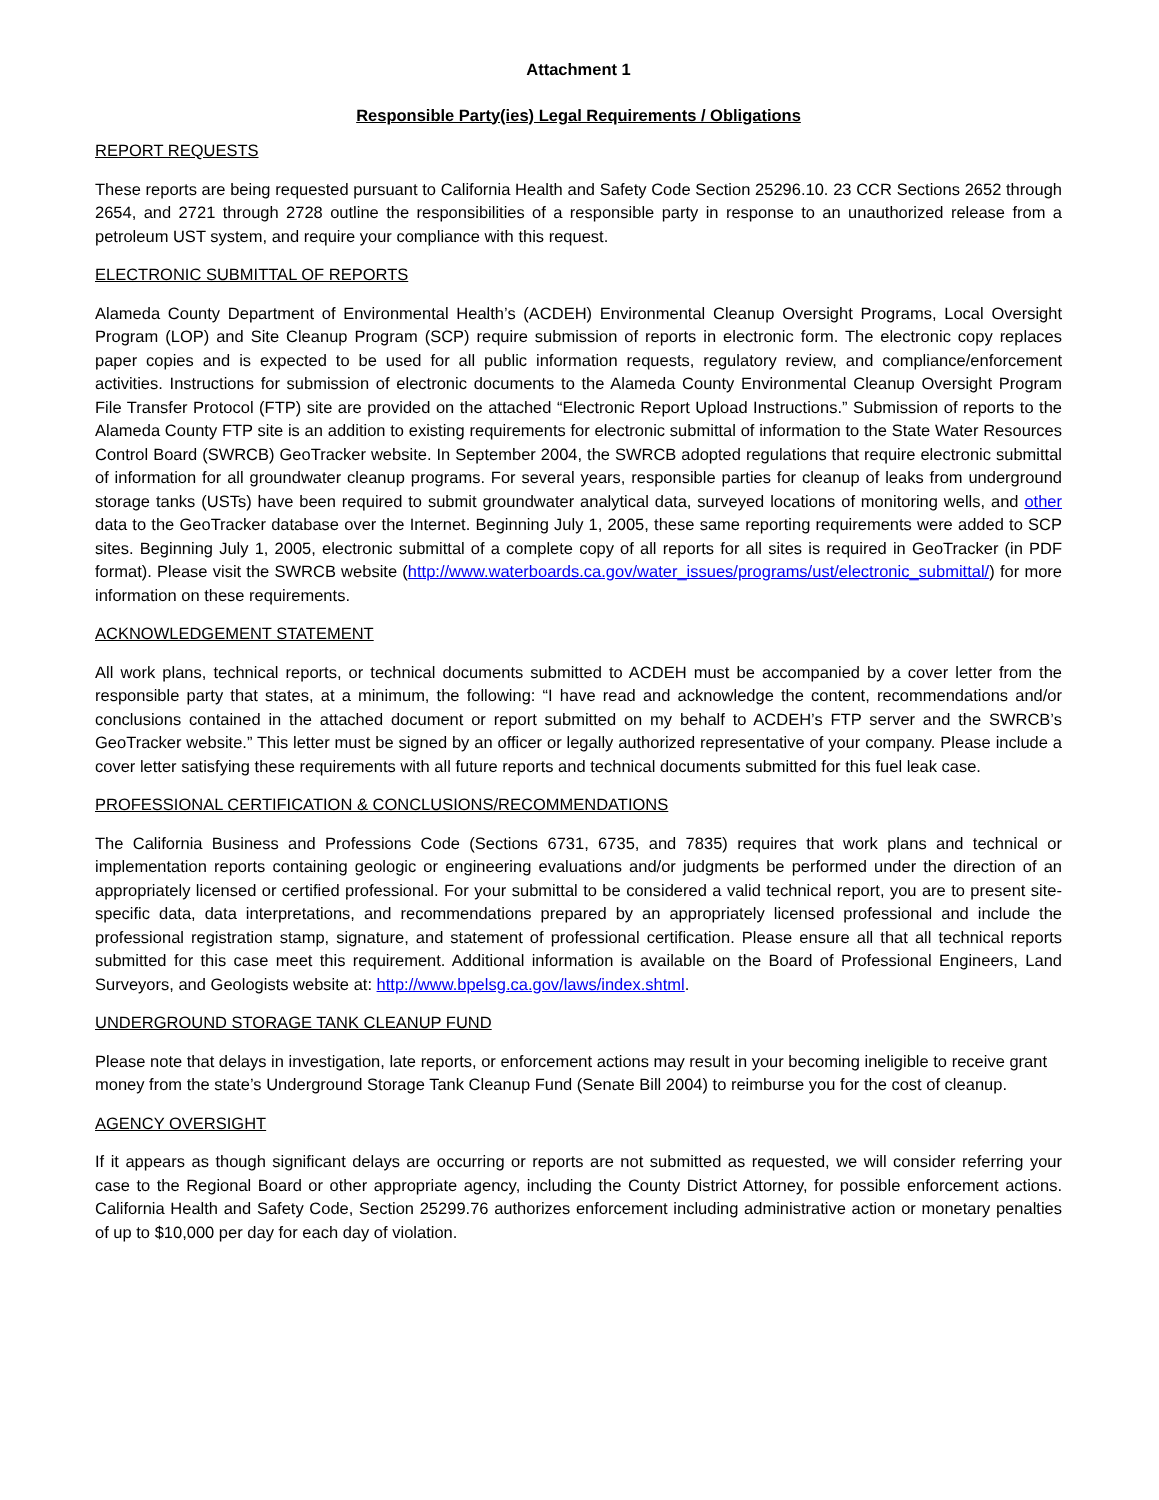Attachment 1
Responsible Party(ies) Legal Requirements / Obligations
REPORT REQUESTS
These reports are being requested pursuant to California Health and Safety Code Section 25296.10. 23 CCR Sections 2652 through 2654, and 2721 through 2728 outline the responsibilities of a responsible party in response to an unauthorized release from a petroleum UST system, and require your compliance with this request.
ELECTRONIC SUBMITTAL OF REPORTS
Alameda County Department of Environmental Health’s (ACDEH) Environmental Cleanup Oversight Programs, Local Oversight Program (LOP) and Site Cleanup Program (SCP) require submission of reports in electronic form. The electronic copy replaces paper copies and is expected to be used for all public information requests, regulatory review, and compliance/enforcement activities. Instructions for submission of electronic documents to the Alameda County Environmental Cleanup Oversight Program File Transfer Protocol (FTP) site are provided on the attached “Electronic Report Upload Instructions.” Submission of reports to the Alameda County FTP site is an addition to existing requirements for electronic submittal of information to the State Water Resources Control Board (SWRCB) GeoTracker website. In September 2004, the SWRCB adopted regulations that require electronic submittal of information for all groundwater cleanup programs. For several years, responsible parties for cleanup of leaks from underground storage tanks (USTs) have been required to submit groundwater analytical data, surveyed locations of monitoring wells, and other data to the GeoTracker database over the Internet. Beginning July 1, 2005, these same reporting requirements were added to SCP sites. Beginning July 1, 2005, electronic submittal of a complete copy of all reports for all sites is required in GeoTracker (in PDF format). Please visit the SWRCB website (http://www.waterboards.ca.gov/water_issues/programs/ust/electronic_submittal/) for more information on these requirements.
ACKNOWLEDGEMENT STATEMENT
All work plans, technical reports, or technical documents submitted to ACDEH must be accompanied by a cover letter from the responsible party that states, at a minimum, the following: “I have read and acknowledge the content, recommendations and/or conclusions contained in the attached document or report submitted on my behalf to ACDEH’s FTP server and the SWRCB’s GeoTracker website.” This letter must be signed by an officer or legally authorized representative of your company. Please include a cover letter satisfying these requirements with all future reports and technical documents submitted for this fuel leak case.
PROFESSIONAL CERTIFICATION & CONCLUSIONS/RECOMMENDATIONS
The California Business and Professions Code (Sections 6731, 6735, and 7835) requires that work plans and technical or implementation reports containing geologic or engineering evaluations and/or judgments be performed under the direction of an appropriately licensed or certified professional. For your submittal to be considered a valid technical report, you are to present site-specific data, data interpretations, and recommendations prepared by an appropriately licensed professional and include the professional registration stamp, signature, and statement of professional certification. Please ensure all that all technical reports submitted for this case meet this requirement. Additional information is available on the Board of Professional Engineers, Land Surveyors, and Geologists website at: http://www.bpelsg.ca.gov/laws/index.shtml.
UNDERGROUND STORAGE TANK CLEANUP FUND
Please note that delays in investigation, late reports, or enforcement actions may result in your becoming ineligible to receive grant money from the state’s Underground Storage Tank Cleanup Fund (Senate Bill 2004) to reimburse you for the cost of cleanup.
AGENCY OVERSIGHT
If it appears as though significant delays are occurring or reports are not submitted as requested, we will consider referring your case to the Regional Board or other appropriate agency, including the County District Attorney, for possible enforcement actions. California Health and Safety Code, Section 25299.76 authorizes enforcement including administrative action or monetary penalties of up to $10,000 per day for each day of violation.